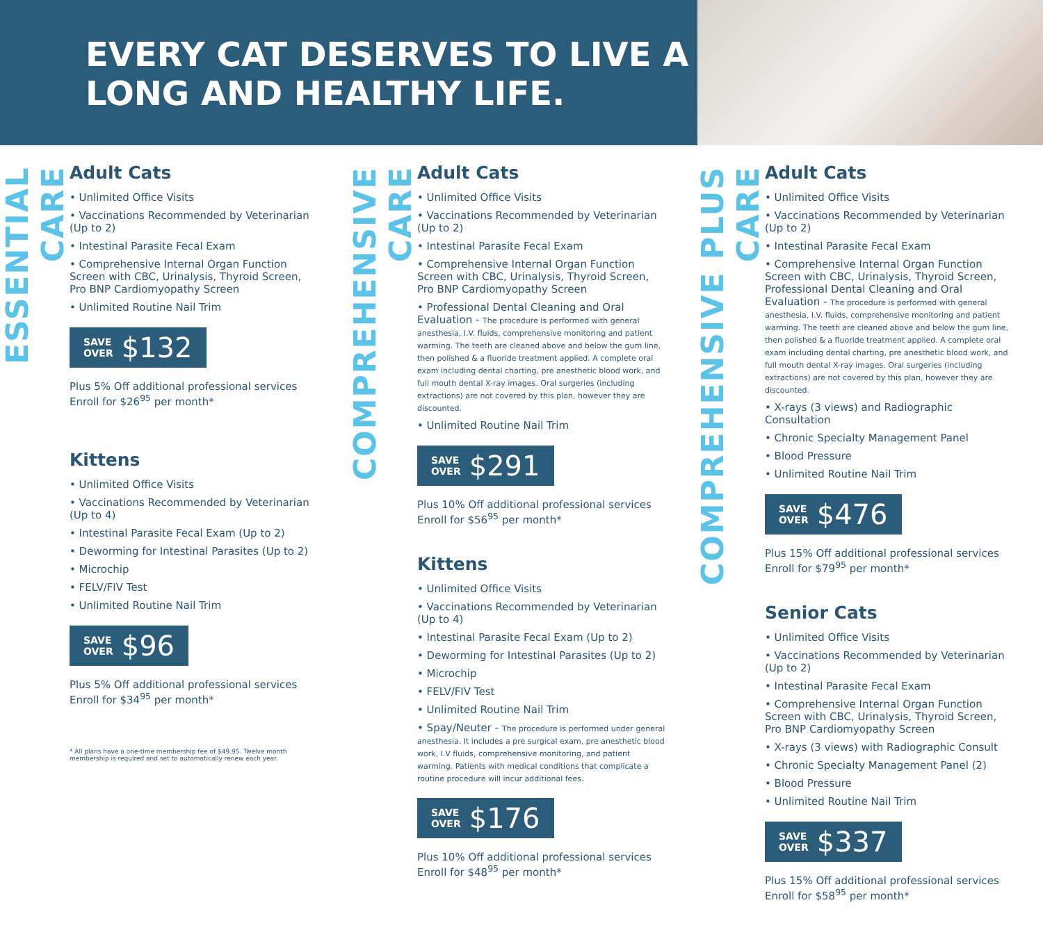EVERY CAT DESERVES TO LIVE A LONG AND HEALTHY LIFE.
ESSENTIAL CARE
Adult Cats
• Unlimited Office Visits
• Vaccinations Recommended by Veterinarian (Up to 2)
• Intestinal Parasite Fecal Exam
• Comprehensive Internal Organ Function Screen with CBC, Urinalysis, Thyroid Screen, Pro BNP Cardiomyopathy Screen
• Unlimited Routine Nail Trim
SAVE
OVER $132
Plus 5% Off additional professional services
Enroll for $26<sup>95</sup> per month*
Kittens
• Unlimited Office Visits
• Vaccinations Recommended by Veterinarian (Up to 4)
• Intestinal Parasite Fecal Exam (Up to 2)
• Deworming for Intestinal Parasites (Up to 2)
• Microchip
• FELV/FIV Test
• Unlimited Routine Nail Trim
SAVE
OVER $96
Plus 5% Off additional professional services
Enroll for $34<sup>95</sup> per month*
* All plans have a one-time membership fee of $49.95. Twelve month membership is required and set to automatically renew each year.
COMPREHENSIVE CARE
Adult Cats
• Unlimited Office Visits
• Vaccinations Recommended by Veterinarian (Up to 2)
• Intestinal Parasite Fecal Exam
• Comprehensive Internal Organ Function Screen with CBC, Urinalysis, Thyroid Screen, Pro BNP Cardiomyopathy Screen
• Professional Dental Cleaning and Oral Evaluation - The procedure is performed with general anesthesia, I.V. fluids, comprehensive monitoring and patient warming. The teeth are cleaned above and below the gum line, then polished & a fluoride treatment applied. A complete oral exam including dental charting, pre anesthetic blood work, and full mouth dental X-ray images. Oral surgeries (including extractions) are not covered by this plan, however they are discounted.
• Unlimited Routine Nail Trim
SAVE
OVER $291
Plus 10% Off additional professional services
Enroll for $56<sup>95</sup> per month*
Kittens
• Unlimited Office Visits
• Vaccinations Recommended by Veterinarian (Up to 4)
• Intestinal Parasite Fecal Exam (Up to 2)
• Deworming for Intestinal Parasites (Up to 2)
• Microchip
• FELV/FIV Test
• Unlimited Routine Nail Trim
• Spay/Neuter - The procedure is performed under general anesthesia. It includes a pre surgical exam, pre anesthetic blood work, I.V fluids, comprehensive monitoring, and patient warming. Patients with medical conditions that complicate a routine procedure will incur additional fees.
SAVE
OVER $176
Plus 10% Off additional professional services
Enroll for $48<sup>95</sup> per month*
COMPREHENSIVE PLUS CARE
Adult Cats
• Unlimited Office Visits
• Vaccinations Recommended by Veterinarian (Up to 2)
• Intestinal Parasite Fecal Exam
• Comprehensive Internal Organ Function Screen with CBC, Urinalysis, Thyroid Screen, Professional Dental Cleaning and Oral Evaluation - The procedure is performed with general anesthesia, I.V. fluids, comprehensive monitoring and patient warming. The teeth are cleaned above and below the gum line, then polished & a fluoride treatment applied. A complete oral exam including dental charting, pre anesthetic blood work, and full mouth dental X-ray images. Oral surgeries (including extractions) are not covered by this plan, however they are discounted.
• X-rays (3 views) and Radiographic Consultation
• Chronic Specialty Management Panel
• Blood Pressure
• Unlimited Routine Nail Trim
SAVE
OVER $476
Plus 15% Off additional professional services
Enroll for $79<sup>95</sup> per month*
Senior Cats
• Unlimited Office Visits
• Vaccinations Recommended by Veterinarian (Up to 2)
• Intestinal Parasite Fecal Exam
• Comprehensive Internal Organ Function Screen with CBC, Urinalysis, Thyroid Screen, Pro BNP Cardiomyopathy Screen
• X-rays (3 views) with Radiographic Consult
• Chronic Specialty Management Panel (2)
• Blood Pressure
• Unlimited Routine Nail Trim
SAVE
OVER $337
Plus 15% Off additional professional services
Enroll for $58<sup>95</sup> per month*